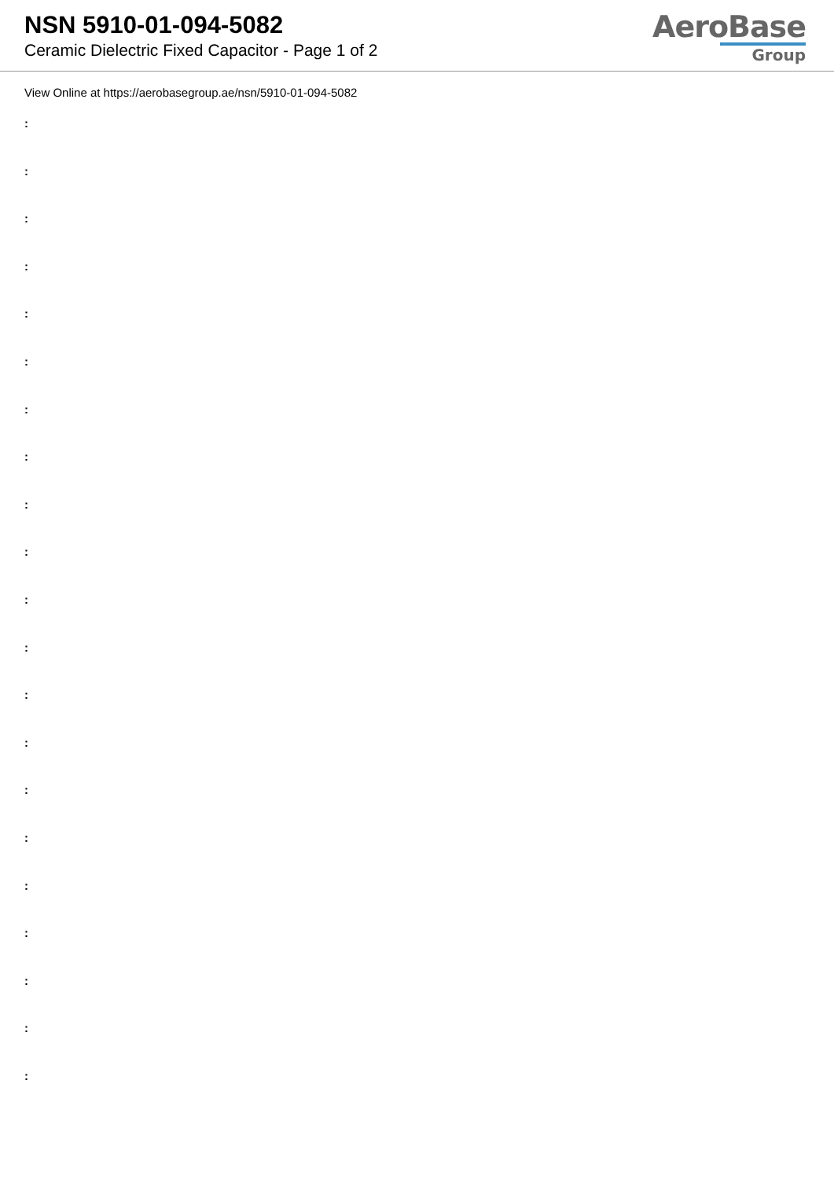NSN 5910-01-094-5082
Ceramic Dielectric Fixed Capacitor - Page 1 of 2
AeroBase
Group
View Online at https://aerobasegroup.ae/nsn/5910-01-094-5082
:
:
:
:
:
:
:
:
:
:
:
:
:
:
:
:
:
:
:
:
: